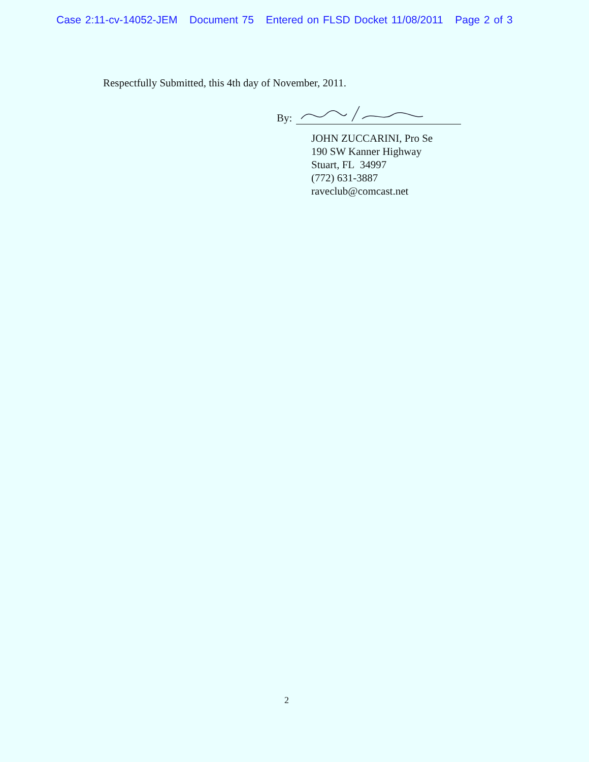Case 2:11-cv-14052-JEM Document 75 Entered on FLSD Docket 11/08/2011 Page 2 of 3
Respectfully Submitted, this 4th day of November, 2011.
By:
JOHN ZUCCARINI, Pro Se
190 SW Kanner Highway
Stuart, FL 34997
(772) 631-3887
raveclub@comcast.net
2